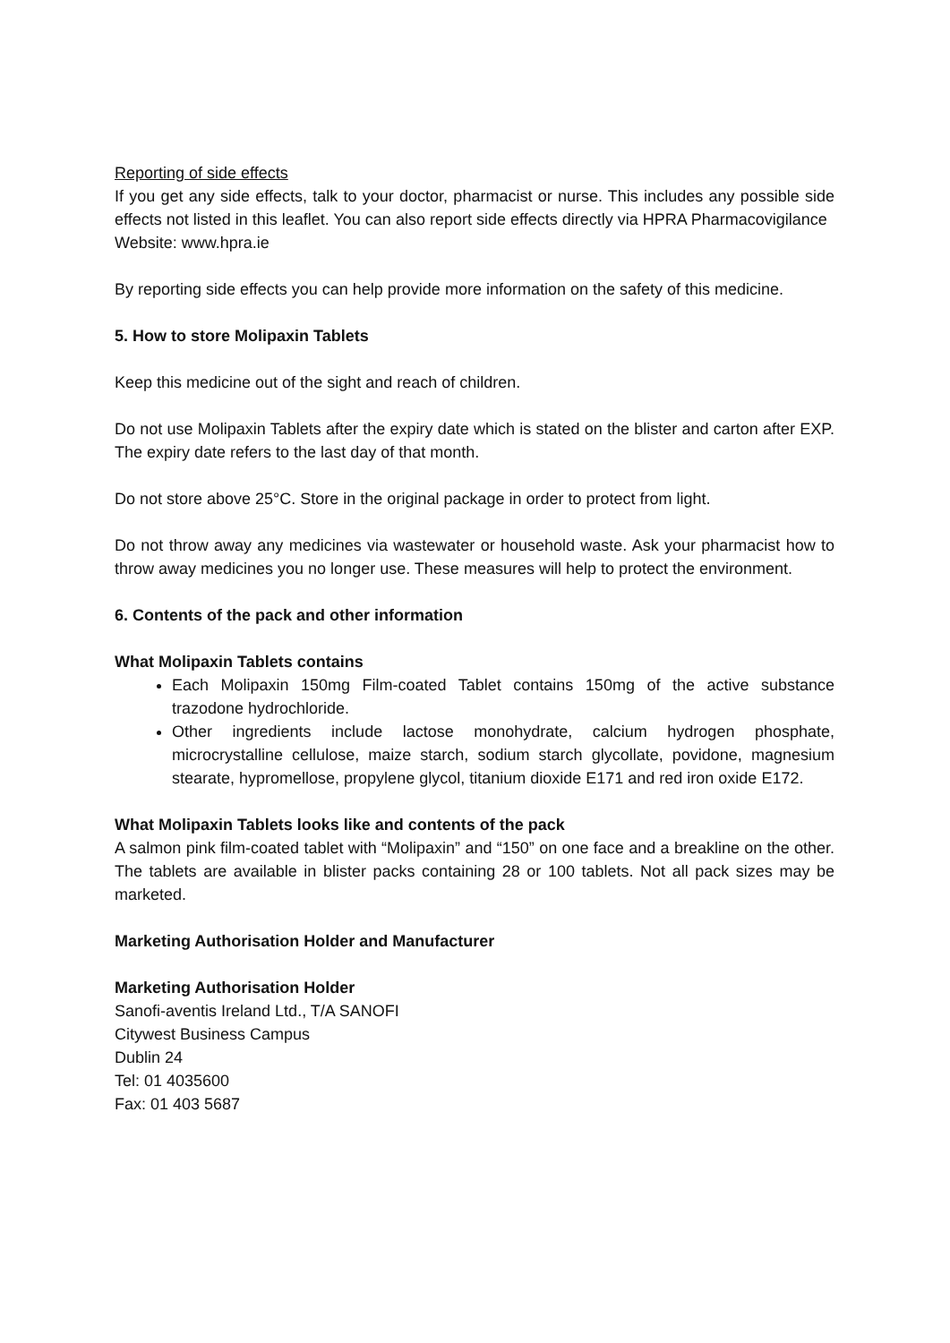Reporting of side effects
If you get any side effects, talk to your doctor, pharmacist or nurse. This includes any possible side effects not listed in this leaflet. You can also report side effects directly via HPRA Pharmacovigilance
Website: www.hpra.ie
By reporting side effects you can help provide more information on the safety of this medicine.
5. How to store Molipaxin Tablets
Keep this medicine out of the sight and reach of children.
Do not use Molipaxin Tablets after the expiry date which is stated on the blister and carton after EXP. The expiry date refers to the last day of that month.
Do not store above 25°C. Store in the original package in order to protect from light.
Do not throw away any medicines via wastewater or household waste. Ask your pharmacist how to throw away medicines you no longer use. These measures will help to protect the environment.
6. Contents of the pack and other information
What Molipaxin Tablets contains
Each Molipaxin 150mg Film-coated Tablet contains 150mg of the active substance trazodone hydrochloride.
Other ingredients include lactose monohydrate, calcium hydrogen phosphate, microcrystalline cellulose, maize starch, sodium starch glycollate, povidone, magnesium stearate, hypromellose, propylene glycol, titanium dioxide E171 and red iron oxide E172.
What Molipaxin Tablets looks like and contents of the pack
A salmon pink film-coated tablet with “Molipaxin” and “150” on one face and a breakline on the other. The tablets are available in blister packs containing 28 or 100 tablets. Not all pack sizes may be marketed.
Marketing Authorisation Holder and Manufacturer
Marketing Authorisation Holder
Sanofi-aventis Ireland Ltd., T/A SANOFI
Citywest Business Campus
Dublin 24
Tel: 01 4035600
Fax: 01 403 5687